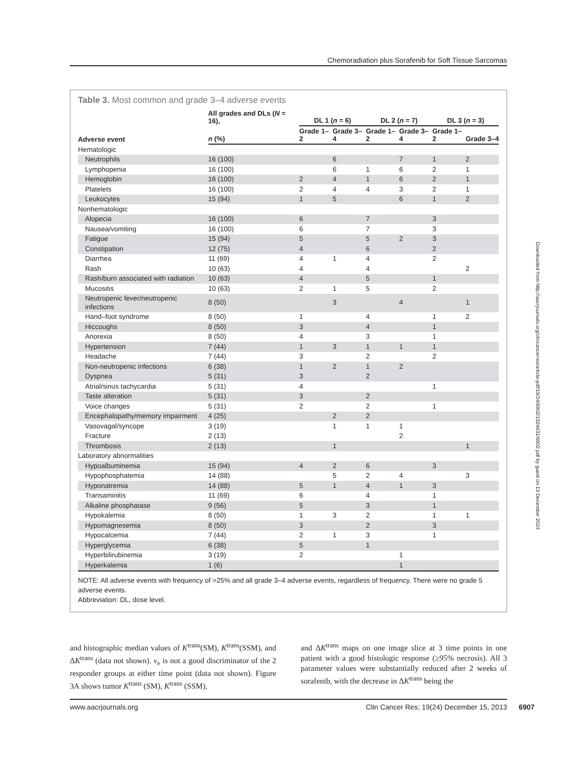Chemoradiation plus Sorafenib for Soft Tissue Sarcomas
Table 3. Most common and grade 3–4 adverse events
| Adverse event | All grades and DLs ( N = 16), | DL 1 ( n = 6) | | DL 2 ( n = 7) | | DL 3 ( n = 3) | |
| --- | --- | --- | --- | --- | --- | --- | --- |
| | n (%) | Grade 1–2 | Grade 3–4 | Grade 1–2 | Grade 3–4 | Grade 1–2 | Grade 3–4 |
| Hematologic | | | | | | | |
| Neutrophils | 16 (100) | | 6 | | 7 | 1 | 2 |
| Lymphopenia | 16 (100) | | 6 | 1 | 6 | 2 | 1 |
| Hemoglobin | 16 (100) | 2 | 4 | 1 | 6 | 2 | 1 |
| Platelets | 16 (100) | 2 | 4 | 4 | 3 | 2 | 1 |
| Leukocytes | 15 (94) | 1 | 5 | | 6 | 1 | 2 |
| Nonhematologic | | | | | | | |
| Alopecia | 16 (100) | 6 | | 7 | | 3 | |
| Nausea/vomiting | 16 (100) | 6 | | 7 | | 3 | |
| Fatigue | 15 (94) | 5 | | 5 | 2 | 3 | |
| Constipation | 12 (75) | 4 | | 6 | | 2 | |
| Diarrhea | 11 (69) | 4 | 1 | 4 | | 2 | |
| Rash | 10 (63) | 4 | | 4 | | | 2 |
| Rash/burn associated with radiation | 10 (63) | 4 | | 5 | | 1 | |
| Mucositis | 10 (63) | 2 | 1 | 5 | | 2 | |
| Neutropenic fever/neutropenic infections | 8 (50) | | 3 | | 4 | | 1 |
| Hand–foot syndrome | 8 (50) | 1 | | 4 | | 1 | 2 |
| Hiccoughs | 8 (50) | 3 | | 4 | | 1 | |
| Anorexia | 8 (50) | 4 | | 3 | | 1 | |
| Hypertension | 7 (44) | 1 | 3 | 1 | 1 | 1 | |
| Headache | 7 (44) | 3 | | 2 | | 2 | |
| Non-neutropenic infections | 6 (38) | 1 | 2 | 1 | 2 | | |
| Dyspnea | 5 (31) | 3 | | 2 | | | |
| Atrial/sinus tachycardia | 5 (31) | 4 | | | | 1 | |
| Taste alteration | 5 (31) | 3 | | 2 | | | |
| Voice changes | 5 (31) | 2 | | 2 | | 1 | |
| Encephalopathy/memory impairment | 4 (25) | | 2 | 2 | | | |
| Vasovagal/syncope | 3 (19) | | 1 | 1 | 1 | | |
| Fracture | 2 (13) | | | | 2 | | |
| Thrombosis | 2 (13) | | 1 | | | | 1 |
| Laboratory abnormalities | | | | | | | |
| Hypoalbuminemia | 15 (94) | 4 | 2 | 6 | | 3 | |
| Hypophosphatemia | 14 (88) | | 5 | 2 | 4 | | 3 |
| Hyponatremia | 14 (88) | 5 | 1 | 4 | 1 | 3 | |
| Transaminitis | 11 (69) | 6 | | 4 | | 1 | |
| Alkaline phosphatase | 9 (56) | 5 | | 3 | | 1 | |
| Hypokalemia | 8 (50) | 1 | 3 | 2 | | 1 | 1 |
| Hypomagnesemia | 8 (50) | 3 | | 2 | | 3 | |
| Hypocalcemia | 7 (44) | 2 | 1 | 3 | | 1 | |
| Hyperglycemia | 6 (38) | 5 | | 1 | | | |
| Hyperbilirubinemia | 3 (19) | 2 | | | 1 | | |
| Hyperkalemia | 1 (6) | | | | 1 | | |
NOTE: All adverse events with frequency of >25% and all grade 3–4 adverse events, regardless of frequency. There were no grade 5 adverse events.
Abbreviation: DL, dose level.
and histographic median values of K<sup>trans</sup>(SM), K<sup>trans</sup>(SSM), and ΔK<sup>trans</sup> (data not shown). v<sub>e</sub> is not a good discriminator of the 2 responder groups at either time point (data not shown). Figure 3A shows tumor K<sup>trans</sup> (SM), K<sup>trans</sup> (SSM),
and ΔK<sup>trans</sup> maps on one image slice at 3 time points in one patient with a good histologic response (≥95% necrosis). All 3 parameter values were substantially reduced after 2 weeks of sorafenib, with the decrease in ΔK<sup>trans</sup> being the
Downloaded from http://aacrjournals.org/clincancerres/article-pdf/19/24/6902/1924631/6902.pdf by guest on 13 December 2024
www.aacrjournals.org Clin Cancer Res; 19(24) December 15, 2013 6907